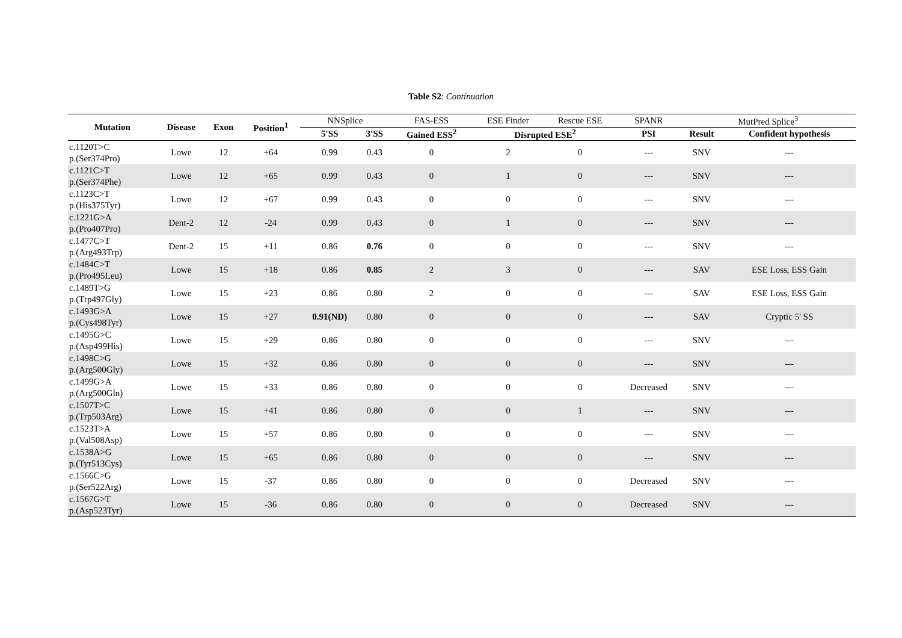Table S2: Continuation
| Mutation | Disease | Exon | Position<sup>1</sup> | NNSplice | | FAS-ESS | ESE Finder | Rescue ESE | SPANR | MutPred Splice<sup>3</sup> | |
| --- | --- | --- | --- | --- | --- | --- | --- | --- | --- | --- | --- |
| | | | | 5′SS | 3′SS | Gained ESS<sup>2</sup> | Disrupted ESE<sup>2</sup> | | PSI | Result | Confident hypothesis |
| c.1120T>C p.(Ser374Pro) | Lowe | 12 | +64 | 0.99 | 0.43 | 0 | 2 | 0 | --- | SNV | --- |
| c.1121C>T p.(Ser374Phe) | Lowe | 12 | +65 | 0.99 | 0.43 | 0 | 1 | 0 | --- | SNV | --- |
| c.1123C>T p.(His375Tyr) | Lowe | 12 | +67 | 0.99 | 0.43 | 0 | 0 | 0 | --- | SNV | --- |
| c.1221G>A p.(Pro407Pro) | Dent-2 | 12 | -24 | 0.99 | 0.43 | 0 | 1 | 0 | --- | SNV | --- |
| c.1477C>T p.(Arg493Trp) | Dent-2 | 15 | +11 | 0.86 | 0.76 | 0 | 0 | 0 | --- | SNV | --- |
| c.1484C>T p.(Pro495Leu) | Lowe | 15 | +18 | 0.86 | 0.85 | 2 | 3 | 0 | --- | SAV | ESE Loss, ESS Gain |
| c.1489T>G p.(Trp497Gly) | Lowe | 15 | +23 | 0.86 | 0.80 | 2 | 0 | 0 | --- | SAV | ESE Loss, ESS Gain |
| c.1493G>A p.(Cys498Tyr) | Lowe | 15 | +27 | 0.91(ND) | 0.80 | 0 | 0 | 0 | --- | SAV | Cryptic 5' SS |
| c.1495G>C p.(Asp499His) | Lowe | 15 | +29 | 0.86 | 0.80 | 0 | 0 | 0 | --- | SNV | --- |
| c.1498C>G p.(Arg500Gly) | Lowe | 15 | +32 | 0.86 | 0.80 | 0 | 0 | 0 | --- | SNV | --- |
| c.1499G>A p.(Arg500Gln) | Lowe | 15 | +33 | 0.86 | 0.80 | 0 | 0 | 0 | Decreased | SNV | --- |
| c.1507T>C p.(Trp503Arg) | Lowe | 15 | +41 | 0.86 | 0.80 | 0 | 0 | 1 | --- | SNV | --- |
| c.1523T>A p.(Val508Asp) | Lowe | 15 | +57 | 0.86 | 0.80 | 0 | 0 | 0 | --- | SNV | --- |
| c.1538A>G p.(Tyr513Cys) | Lowe | 15 | +65 | 0.86 | 0.80 | 0 | 0 | 0 | --- | SNV | --- |
| c.1566C>G p.(Ser522Arg) | Lowe | 15 | -37 | 0.86 | 0.80 | 0 | 0 | 0 | Decreased | SNV | --- |
| c.1567G>T p.(Asp523Tyr) | Lowe | 15 | -36 | 0.86 | 0.80 | 0 | 0 | 0 | Decreased | SNV | --- |